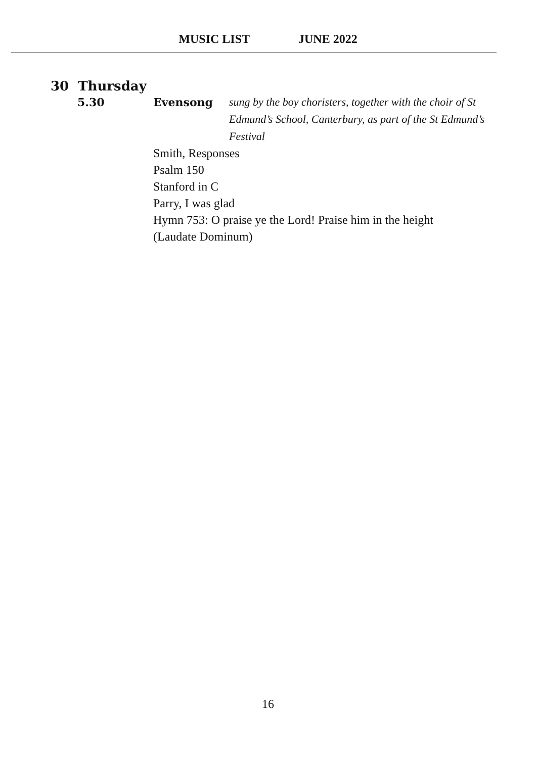MUSIC LIST JUNE 2022
30 Thursday
5.30 Evensong sung by the boy choristers, together with the choir of St Edmund’s School, Canterbury, as part of the St Edmund’s Festival
Smith, Responses
Psalm 150
Stanford in C
Parry, I was glad
Hymn 753: O praise ye the Lord! Praise him in the height
(Laudate Dominum)
16